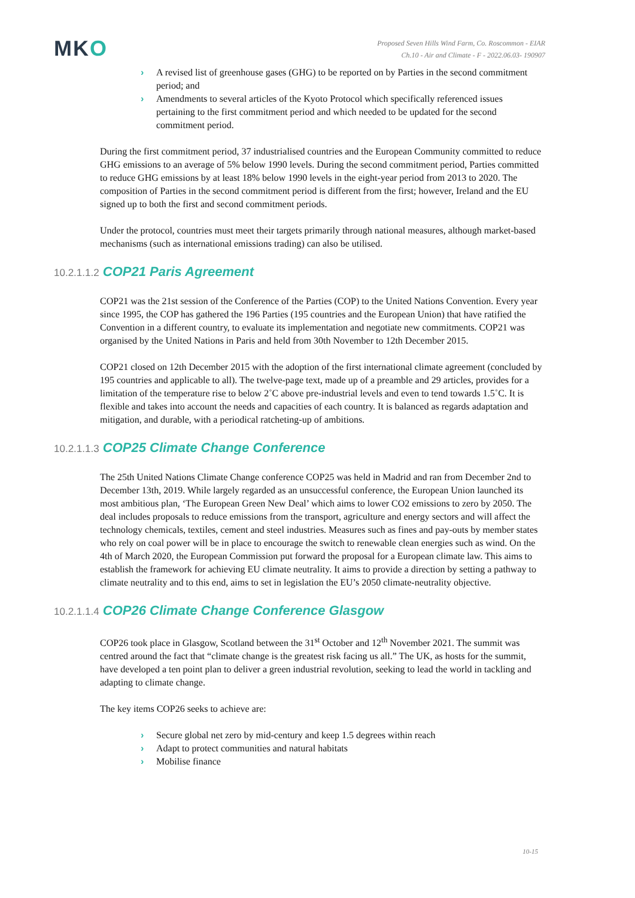MKO
Proposed Seven Hills Wind Farm, Co. Roscommon - EIAR
Ch.10 - Air and Climate - F - 2022.06.03- 190907
› A revised list of greenhouse gases (GHG) to be reported on by Parties in the second commitment period; and
› Amendments to several articles of the Kyoto Protocol which specifically referenced issues pertaining to the first commitment period and which needed to be updated for the second commitment period.
During the first commitment period, 37 industrialised countries and the European Community committed to reduce GHG emissions to an average of 5% below 1990 levels. During the second commitment period, Parties committed to reduce GHG emissions by at least 18% below 1990 levels in the eight-year period from 2013 to 2020. The composition of Parties in the second commitment period is different from the first; however, Ireland and the EU signed up to both the first and second commitment periods.
Under the protocol, countries must meet their targets primarily through national measures, although market-based mechanisms (such as international emissions trading) can also be utilised.
10.2.1.1.2 COP21 Paris Agreement
COP21 was the 21st session of the Conference of the Parties (COP) to the United Nations Convention. Every year since 1995, the COP has gathered the 196 Parties (195 countries and the European Union) that have ratified the Convention in a different country, to evaluate its implementation and negotiate new commitments. COP21 was organised by the United Nations in Paris and held from 30th November to 12th December 2015.
COP21 closed on 12th December 2015 with the adoption of the first international climate agreement (concluded by 195 countries and applicable to all). The twelve-page text, made up of a preamble and 29 articles, provides for a limitation of the temperature rise to below 2˚C above pre-industrial levels and even to tend towards 1.5˚C. It is flexible and takes into account the needs and capacities of each country. It is balanced as regards adaptation and mitigation, and durable, with a periodical ratcheting-up of ambitions.
10.2.1.1.3 COP25 Climate Change Conference
The 25th United Nations Climate Change conference COP25 was held in Madrid and ran from December 2nd to December 13th, 2019. While largely regarded as an unsuccessful conference, the European Union launched its most ambitious plan, ‘The European Green New Deal’ which aims to lower CO2 emissions to zero by 2050. The deal includes proposals to reduce emissions from the transport, agriculture and energy sectors and will affect the technology chemicals, textiles, cement and steel industries. Measures such as fines and pay-outs by member states who rely on coal power will be in place to encourage the switch to renewable clean energies such as wind. On the 4th of March 2020, the European Commission put forward the proposal for a European climate law. This aims to establish the framework for achieving EU climate neutrality. It aims to provide a direction by setting a pathway to climate neutrality and to this end, aims to set in legislation the EU’s 2050 climate-neutrality objective.
10.2.1.1.4 COP26 Climate Change Conference Glasgow
COP26 took place in Glasgow, Scotland between the 31<sup>st</sup> October and 12<sup>th</sup> November 2021. The summit was centred around the fact that “climate change is the greatest risk facing us all.” The UK, as hosts for the summit, have developed a ten point plan to deliver a green industrial revolution, seeking to lead the world in tackling and adapting to climate change.
The key items COP26 seeks to achieve are:
› Secure global net zero by mid-century and keep 1.5 degrees within reach
› Adapt to protect communities and natural habitats
› Mobilise finance
10-15